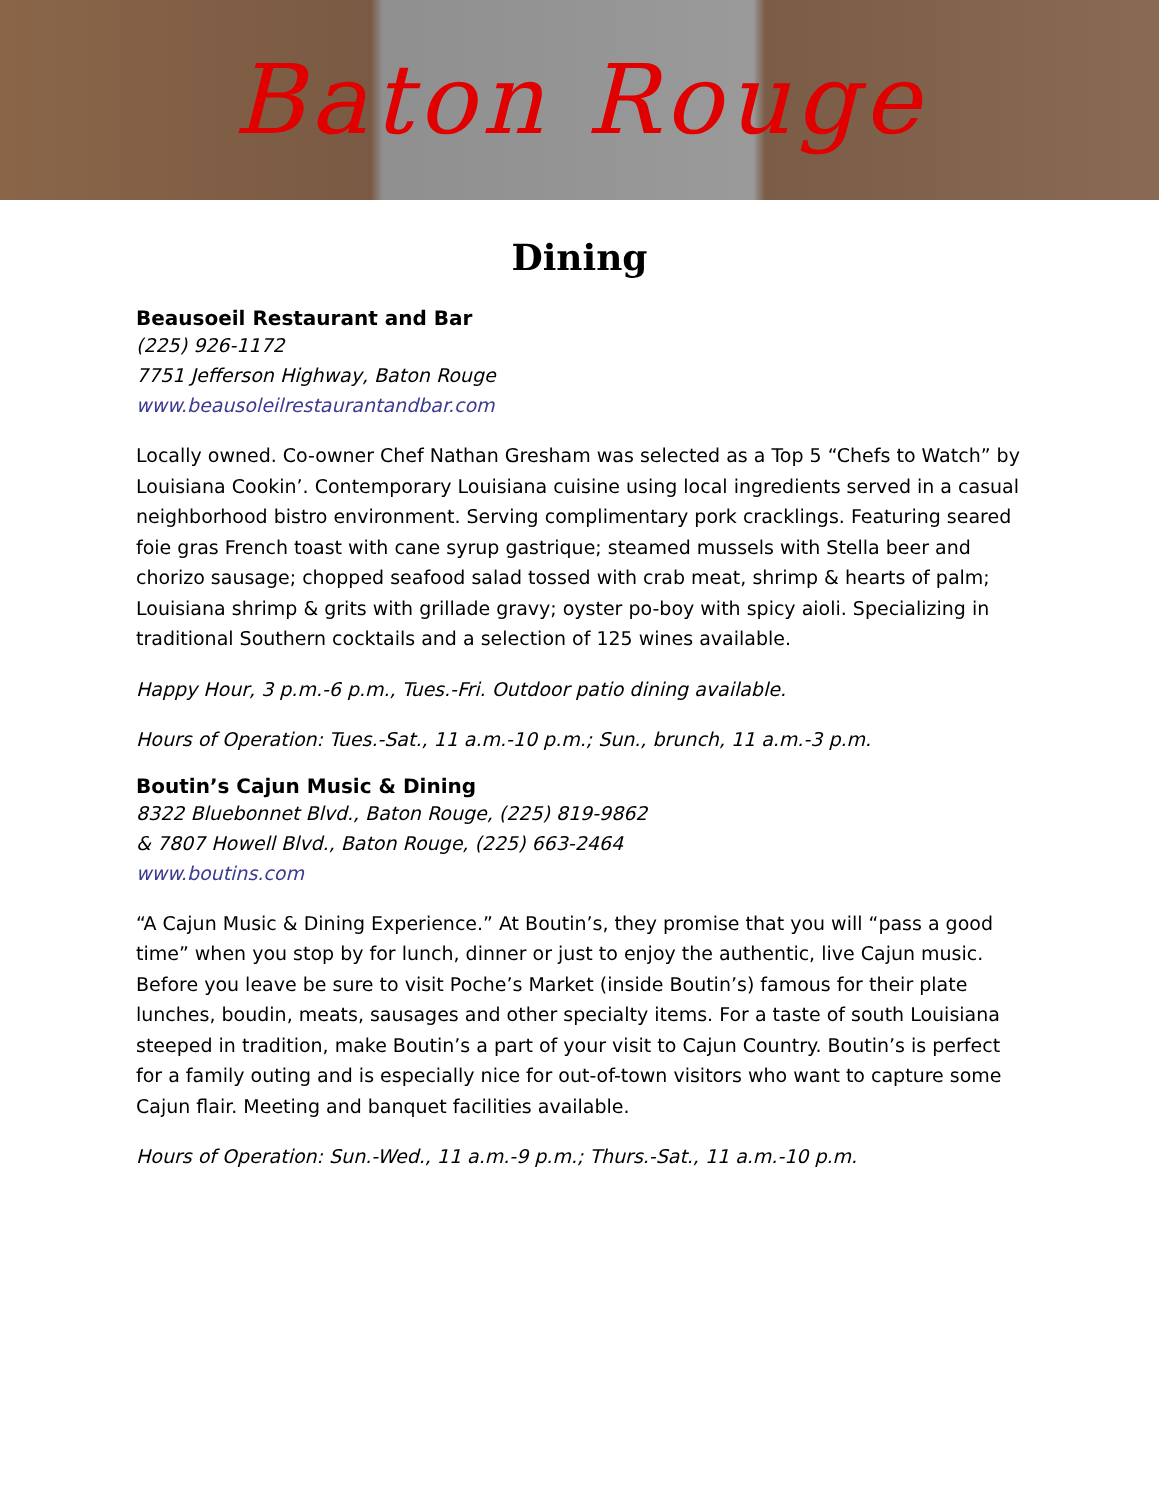Baton Rouge
Dining
Beausoeil Restaurant and Bar
(225) 926-1172
7751 Jefferson Highway, Baton Rouge
www.beausoleilrestaurantandbar.com
Locally owned. Co-owner Chef Nathan Gresham was selected as a Top 5 “Chefs to Watch” by Louisiana Cookin’. Contemporary Louisiana cuisine using local ingredients served in a casual neighborhood bistro environment. Serving complimentary pork cracklings. Featuring seared foie gras French toast with cane syrup gastrique; steamed mussels with Stella beer and chorizo sausage; chopped seafood salad tossed with crab meat, shrimp & hearts of palm; Louisiana shrimp & grits with grillade gravy; oyster po-boy with spicy aioli. Specializing in traditional Southern cocktails and a selection of 125 wines available.
Happy Hour, 3 p.m.-6 p.m., Tues.-Fri. Outdoor patio dining available.
Hours of Operation: Tues.-Sat., 11 a.m.-10 p.m.; Sun., brunch, 11 a.m.-3 p.m.
Boutin’s Cajun Music & Dining
8322 Bluebonnet Blvd., Baton Rouge, (225) 819-9862
& 7807 Howell Blvd., Baton Rouge, (225) 663-2464
www.boutins.com
“A Cajun Music & Dining Experience.” At Boutin’s, they promise that you will “pass a good time” when you stop by for lunch, dinner or just to enjoy the authentic, live Cajun music. Before you leave be sure to visit Poche’s Market (inside Boutin’s) famous for their plate lunches, boudin, meats, sausages and other specialty items. For a taste of south Louisiana steeped in tradition, make Boutin’s a part of your visit to Cajun Country. Boutin’s is perfect for a family outing and is especially nice for out-of-town visitors who want to capture some Cajun flair. Meeting and banquet facilities available.
Hours of Operation: Sun.-Wed., 11 a.m.-9 p.m.; Thurs.-Sat., 11 a.m.-10 p.m.